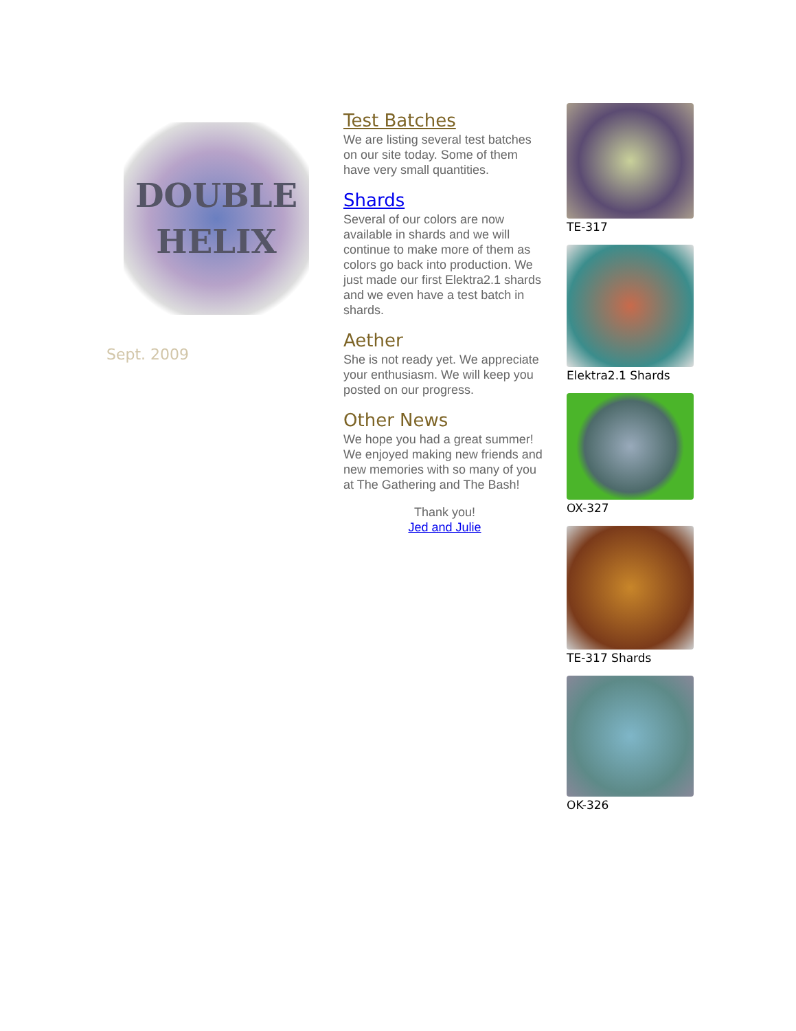DOUBLE
HELIX
Sept. 2009
Test Batches
We are listing several test batches on our site today. Some of them have very small quantities.
Shards
Several of our colors are now available in shards and we will continue to make more of them as colors go back into production. We just made our first Elektra2.1 shards and we even have a test batch in shards.
Aether
She is not ready yet. We appreciate your enthusiasm. We will keep you posted on our progress.
Other News
We hope you had a great summer! We enjoyed making new friends and new memories with so many of you at The Gathering and The Bash!
Thank you!
Jed and Julie
TE-317
Elektra2.1 Shards
OX-327
TE-317 Shards
OK-326